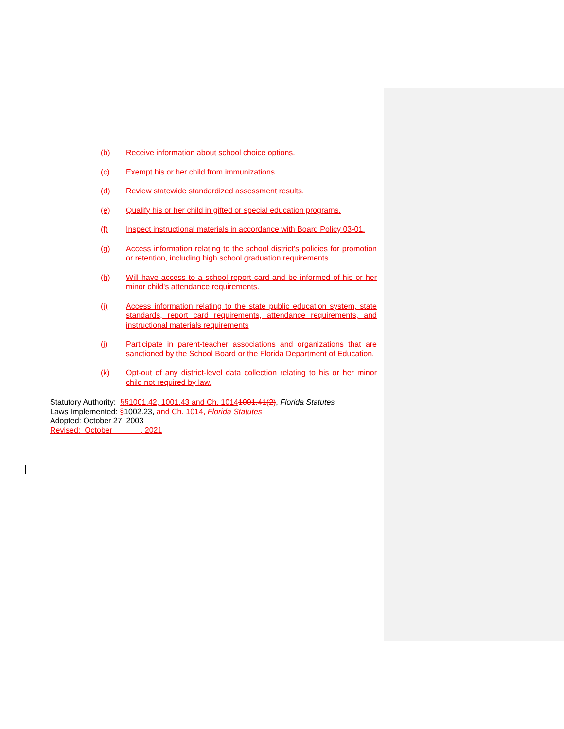(b) Receive information about school choice options.
(c) Exempt his or her child from immunizations.
(d) Review statewide standardized assessment results.
(e) Qualify his or her child in gifted or special education programs.
(f) Inspect instructional materials in accordance with Board Policy 03-01.
(g) Access information relating to the school district's policies for promotion or retention, including high school graduation requirements.
(h) Will have access to a school report card and be informed of his or her minor child's attendance requirements.
(i) Access information relating to the state public education system, state standards, report card requirements, attendance requirements, and instructional materials requirements
(j) Participate in parent-teacher associations and organizations that are sanctioned by the School Board or the Florida Department of Education.
(k) Opt-out of any district-level data collection relating to his or her minor child not required by law.
Statutory Authority: §§1001.42, 1001.43 and Ch. 10141001.41(2), Florida Statutes
Laws Implemented: §1002.23, and Ch. 1014, Florida Statutes
Adopted: October 27, 2003
Revised: October ______, 2021